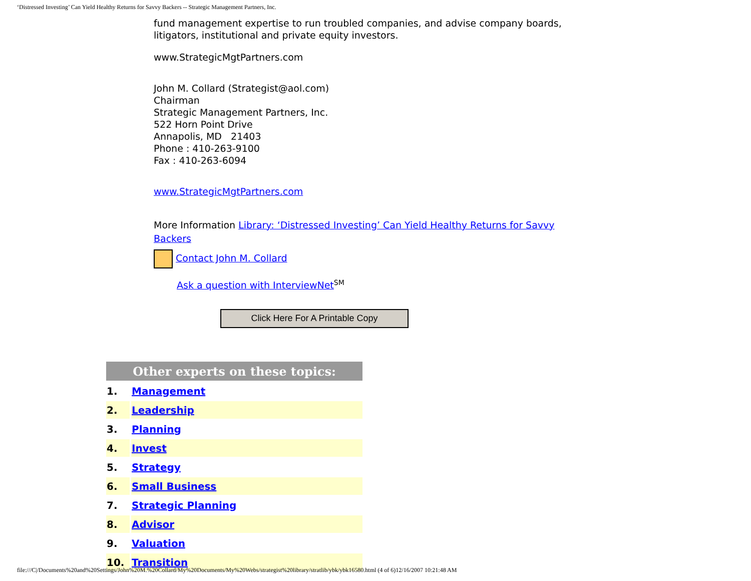‘Distressed Investing’ Can Yield Healthy Returns for Savvy Backers -- Strategic Management Partners, Inc.
fund management expertise to run troubled companies, and advise company boards, litigators, institutional and private equity investors.
www.StrategicMgtPartners.com
John M. Collard (Strategist@aol.com)
Chairman
Strategic Management Partners, Inc.
522 Horn Point Drive
Annapolis, MD 21403
Phone : 410-263-9100
Fax : 410-263-6094
www.StrategicMgtPartners.com
More Information Library: ‘Distressed Investing’ Can Yield Healthy Returns for Savvy Backers
Contact John M. Collard
Ask a question with InterviewNet<sup>SM</sup>
Click Here For A Printable Copy
| Other experts on these topics: | |
| --- | --- |
| 1. | Management |
| 2. | Leadership |
| 3. | Planning |
| 4. | Invest |
| 5. | Strategy |
| 6. | Small Business |
| 7. | Strategic Planning |
| 8. | Advisor |
| 9. | Valuation |
| 10. | Transition |
file:///C|/Documents%20and%20Settings/John%20M.%20Collard/My%20Documents/My%20Webs/strategist%20library/stratlib/ybk/ybk16580.html (4 of 6)12/16/2007 10:21:48 AM